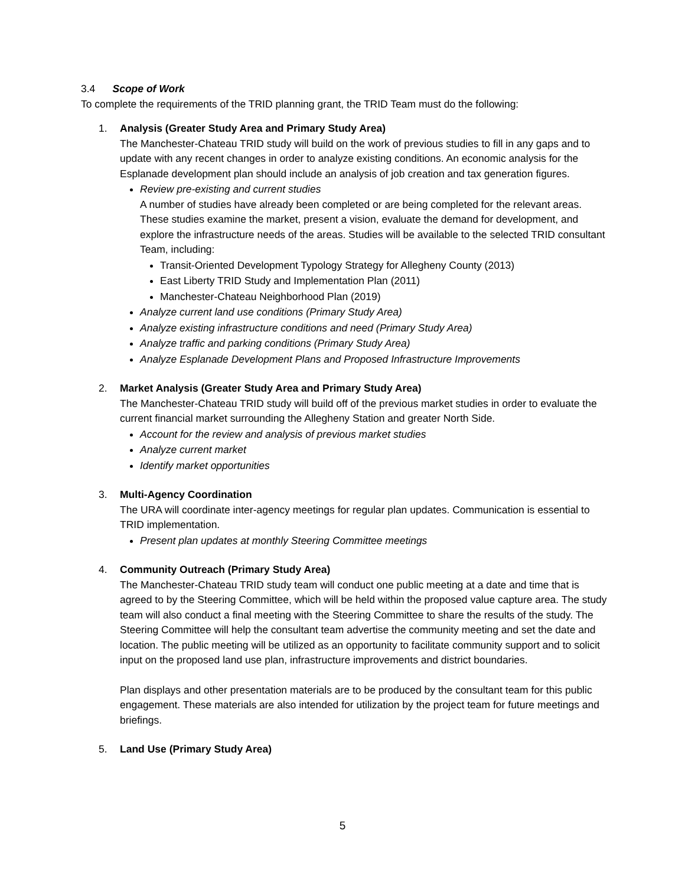3.4 Scope of Work
To complete the requirements of the TRID planning grant, the TRID Team must do the following:
1. Analysis (Greater Study Area and Primary Study Area)
The Manchester-Chateau TRID study will build on the work of previous studies to fill in any gaps and to update with any recent changes in order to analyze existing conditions. An economic analysis for the Esplanade development plan should include an analysis of job creation and tax generation figures.
Review pre-existing and current studies
A number of studies have already been completed or are being completed for the relevant areas. These studies examine the market, present a vision, evaluate the demand for development, and explore the infrastructure needs of the areas. Studies will be available to the selected TRID consultant Team, including:
Transit-Oriented Development Typology Strategy for Allegheny County (2013)
East Liberty TRID Study and Implementation Plan (2011)
Manchester-Chateau Neighborhood Plan (2019)
Analyze current land use conditions (Primary Study Area)
Analyze existing infrastructure conditions and need (Primary Study Area)
Analyze traffic and parking conditions (Primary Study Area)
Analyze Esplanade Development Plans and Proposed Infrastructure Improvements
2. Market Analysis (Greater Study Area and Primary Study Area)
The Manchester-Chateau TRID study will build off of the previous market studies in order to evaluate the current financial market surrounding the Allegheny Station and greater North Side.
Account for the review and analysis of previous market studies
Analyze current market
Identify market opportunities
3. Multi-Agency Coordination
The URA will coordinate inter-agency meetings for regular plan updates. Communication is essential to TRID implementation.
Present plan updates at monthly Steering Committee meetings
4. Community Outreach (Primary Study Area)
The Manchester-Chateau TRID study team will conduct one public meeting at a date and time that is agreed to by the Steering Committee, which will be held within the proposed value capture area. The study team will also conduct a final meeting with the Steering Committee to share the results of the study. The Steering Committee will help the consultant team advertise the community meeting and set the date and location. The public meeting will be utilized as an opportunity to facilitate community support and to solicit input on the proposed land use plan, infrastructure improvements and district boundaries.
Plan displays and other presentation materials are to be produced by the consultant team for this public engagement. These materials are also intended for utilization by the project team for future meetings and briefings.
5. Land Use (Primary Study Area)
5